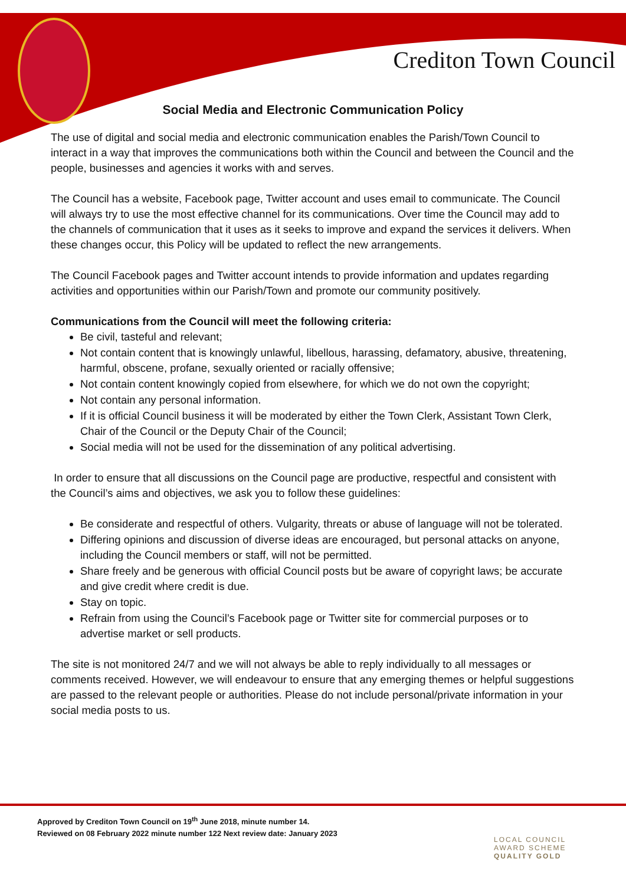Crediton Town Council
Social Media and Electronic Communication Policy
The use of digital and social media and electronic communication enables the Parish/Town Council to interact in a way that improves the communications both within the Council and between the Council and the people, businesses and agencies it works with and serves.
The Council has a website, Facebook page, Twitter account and uses email to communicate. The Council will always try to use the most effective channel for its communications. Over time the Council may add to the channels of communication that it uses as it seeks to improve and expand the services it delivers. When these changes occur, this Policy will be updated to reflect the new arrangements.
The Council Facebook pages and Twitter account intends to provide information and updates regarding activities and opportunities within our Parish/Town and promote our community positively.
Communications from the Council will meet the following criteria:
Be civil, tasteful and relevant;
Not contain content that is knowingly unlawful, libellous, harassing, defamatory, abusive, threatening, harmful, obscene, profane, sexually oriented or racially offensive;
Not contain content knowingly copied from elsewhere, for which we do not own the copyright;
Not contain any personal information.
If it is official Council business it will be moderated by either the Town Clerk, Assistant Town Clerk, Chair of the Council or the Deputy Chair of the Council;
Social media will not be used for the dissemination of any political advertising.
In order to ensure that all discussions on the Council page are productive, respectful and consistent with the Council’s aims and objectives, we ask you to follow these guidelines:
Be considerate and respectful of others. Vulgarity, threats or abuse of language will not be tolerated.
Differing opinions and discussion of diverse ideas are encouraged, but personal attacks on anyone, including the Council members or staff, will not be permitted.
Share freely and be generous with official Council posts but be aware of copyright laws; be accurate and give credit where credit is due.
Stay on topic.
Refrain from using the Council’s Facebook page or Twitter site for commercial purposes or to advertise market or sell products.
The site is not monitored 24/7 and we will not always be able to reply individually to all messages or comments received. However, we will endeavour to ensure that any emerging themes or helpful suggestions are passed to the relevant people or authorities. Please do not include personal/private information in your social media posts to us.
Approved by Crediton Town Council on 19<sup>th</sup> June 2018, minute number 14.
Reviewed on 08 February 2022 minute number 122 Next review date: January 2023
LOCAL COUNCIL
AWARD SCHEME
QUALITY GOLD